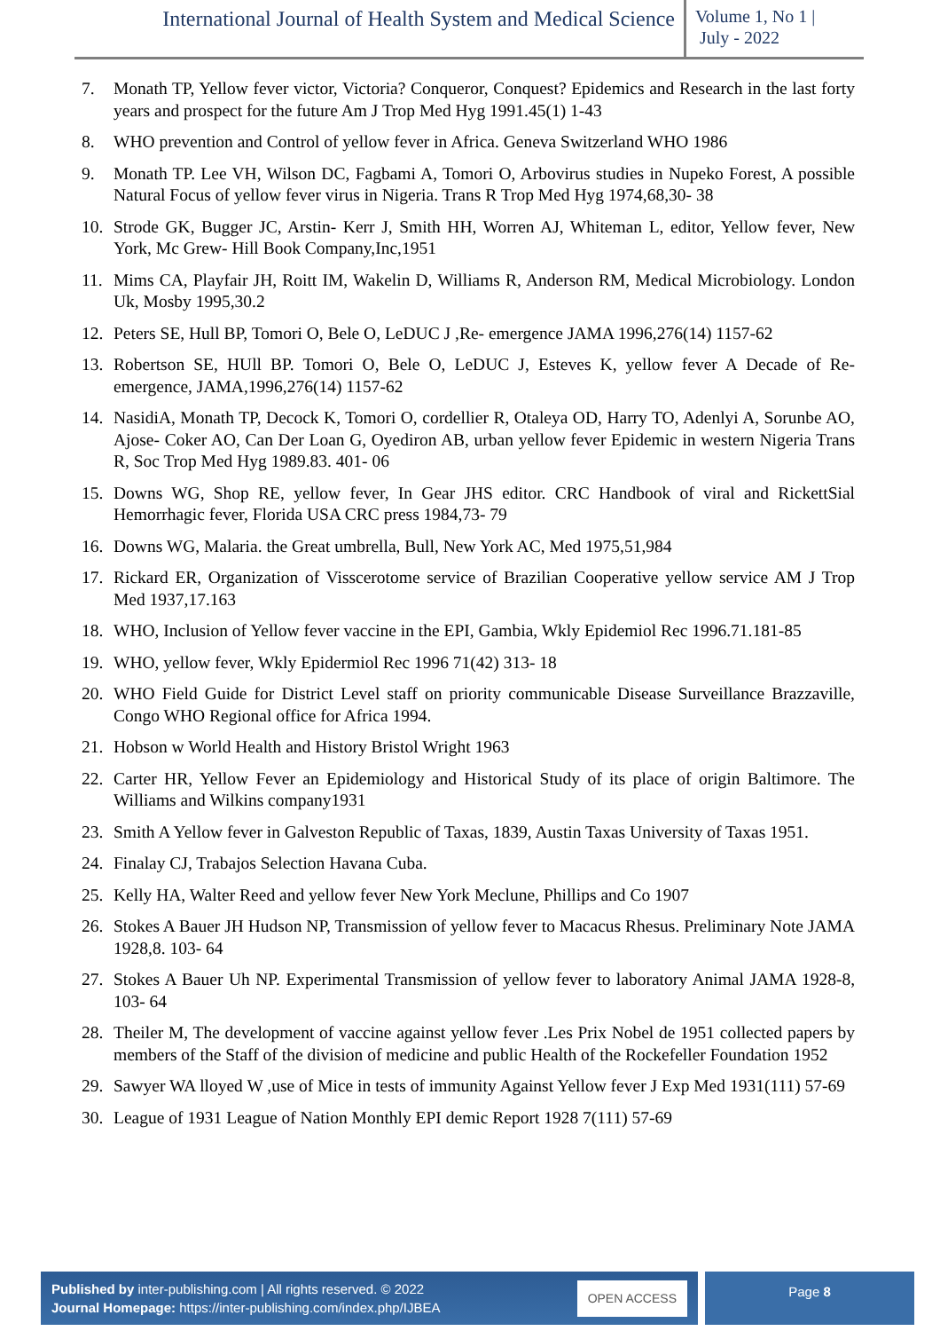International Journal of Health System and Medical Science
Volume 1, No 1 |
July - 2022
7. Monath TP, Yellow fever victor, Victoria? Conqueror, Conquest? Epidemics and Research in the last forty years and prospect for the future Am J Trop Med Hyg 1991.45(1) 1-43
8. WHO prevention and Control of yellow fever in Africa. Geneva Switzerland WHO 1986
9. Monath TP. Lee VH, Wilson DC, Fagbami A, Tomori O, Arbovirus studies in Nupeko Forest, A possible Natural Focus of yellow fever virus in Nigeria. Trans R Trop Med Hyg 1974,68,30- 38
10. Strode GK, Bugger JC, Arstin- Kerr J, Smith HH, Worren AJ, Whiteman L, editor, Yellow fever, New York, Mc Grew- Hill Book Company,Inc,1951
11. Mims CA, Playfair JH, Roitt IM, Wakelin D, Williams R, Anderson RM, Medical Microbiology. London Uk, Mosby 1995,30.2
12. Peters SE, Hull BP, Tomori O, Bele O, LeDUC J ,Re- emergence JAMA 1996,276(14) 1157-62
13. Robertson SE, HUll BP. Tomori O, Bele O, LeDUC J, Esteves K, yellow fever A Decade of Re-emergence, JAMA,1996,276(14) 1157-62
14. NasidiA, Monath TP, Decock K, Tomori O, cordellier R, Otaleya OD, Harry TO, Adenlyi A, Sorunbe AO, Ajose- Coker AO, Can Der Loan G, Oyediron AB, urban yellow fever Epidemic in western Nigeria Trans R, Soc Trop Med Hyg 1989.83. 401- 06
15. Downs WG, Shop RE, yellow fever, In Gear JHS editor. CRC Handbook of viral and RickettSial Hemorrhagic fever, Florida USA CRC press 1984,73- 79
16. Downs WG, Malaria. the Great umbrella, Bull, New York AC, Med 1975,51,984
17. Rickard ER, Organization of Visscerotome service of Brazilian Cooperative yellow service AM J Trop Med 1937,17.163
18. WHO, Inclusion of Yellow fever vaccine in the EPI, Gambia, Wkly Epidemiol Rec 1996.71.181-85
19. WHO, yellow fever, Wkly Epidermiol Rec 1996 71(42) 313- 18
20. WHO Field Guide for District Level staff on priority communicable Disease Surveillance Brazzaville, Congo WHO Regional office for Africa 1994.
21. Hobson w World Health and History Bristol Wright 1963
22. Carter HR, Yellow Fever an Epidemiology and Historical Study of its place of origin Baltimore. The Williams and Wilkins company1931
23. Smith A Yellow fever in Galveston Republic of Taxas, 1839, Austin Taxas University of Taxas 1951.
24. Finalay CJ, Trabajos Selection Havana Cuba.
25. Kelly HA, Walter Reed and yellow fever New York Meclune, Phillips and Co 1907
26. Stokes A Bauer JH Hudson NP, Transmission of yellow fever to Macacus Rhesus. Preliminary Note JAMA 1928,8. 103- 64
27. Stokes A Bauer Uh NP. Experimental Transmission of yellow fever to laboratory Animal JAMA 1928-8, 103- 64
28. Theiler M, The development of vaccine against yellow fever .Les Prix Nobel de 1951 collected papers by members of the Staff of the division of medicine and public Health of the Rockefeller Foundation 1952
29. Sawyer WA lloyed W ,use of Mice in tests of immunity Against Yellow fever J Exp Med 1931(111) 57-69
30. League of 1931 League of Nation Monthly EPI demic Report 1928 7(111) 57-69
Published by inter-publishing.com | All rights reserved. © 2022
Journal Homepage: https://inter-publishing.com/index.php/IJBEA
OPEN ACCESS
Page 8